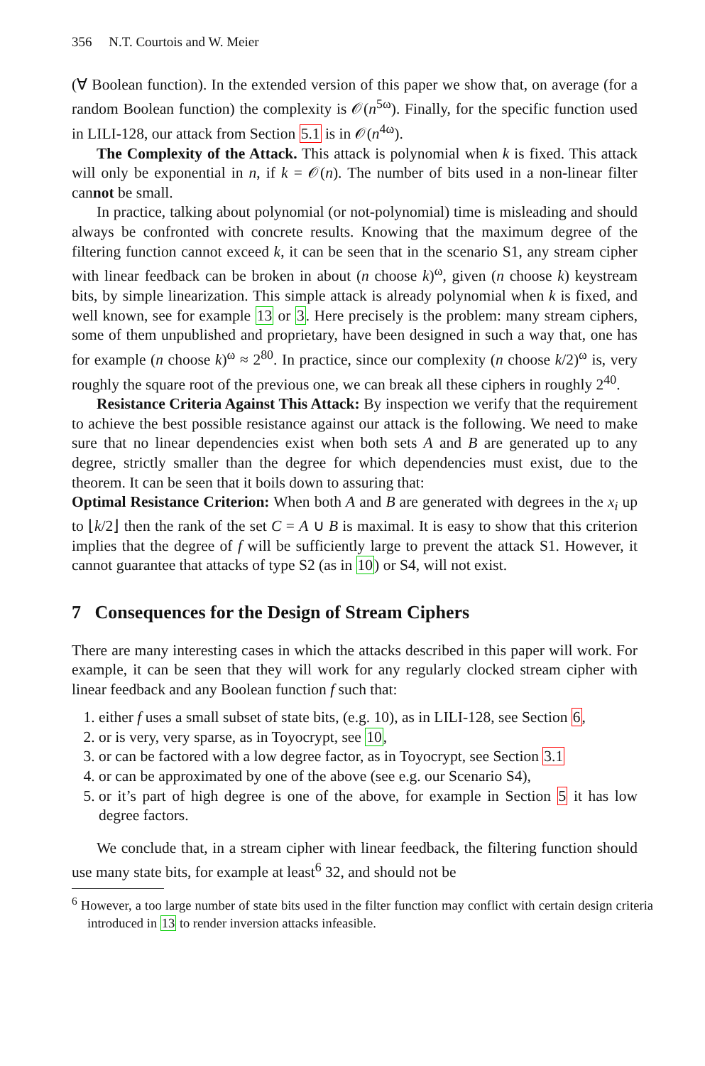356 N.T. Courtois and W. Meier
(∀ Boolean function). In the extended version of this paper we show that, on average (for a random Boolean function) the complexity is 𝒪(n<sup>5ω</sup>). Finally, for the specific function used in LILI-128, our attack from Section 5.1 is in 𝒪(n<sup>4ω</sup>).
The Complexity of the Attack. This attack is polynomial when k is fixed. This attack will only be exponential in n, if k = 𝒪(n). The number of bits used in a non-linear filter cannot be small.
In practice, talking about polynomial (or not-polynomial) time is misleading and should always be confronted with concrete results. Knowing that the maximum degree of the filtering function cannot exceed k, it can be seen that in the scenario S1, any stream cipher with linear feedback can be broken in about (n choose k)<sup>ω</sup>, given (n choose k) keystream bits, by simple linearization. This simple attack is already polynomial when k is fixed, and well known, see for example 13 or 3. Here precisely is the problem: many stream ciphers, some of them unpublished and proprietary, have been designed in such a way that, one has for example (n choose k)<sup>ω</sup> ≈ 2<sup>80</sup>. In practice, since our complexity (n choose k/2)<sup>ω</sup> is, very roughly the square root of the previous one, we can break all these ciphers in roughly 2<sup>40</sup>.
Resistance Criteria Against This Attack: By inspection we verify that the requirement to achieve the best possible resistance against our attack is the following. We need to make sure that no linear dependencies exist when both sets A and B are generated up to any degree, strictly smaller than the degree for which dependencies must exist, due to the theorem. It can be seen that it boils down to assuring that:
Optimal Resistance Criterion: When both A and B are generated with degrees in the x<sub>i</sub> up to ⌊k/2⌋ then the rank of the set C = A ∪ B is maximal. It is easy to show that this criterion implies that the degree of f will be sufficiently large to prevent the attack S1. However, it cannot guarantee that attacks of type S2 (as in 10) or S4, will not exist.
7 Consequences for the Design of Stream Ciphers
There are many interesting cases in which the attacks described in this paper will work. For example, it can be seen that they will work for any regularly clocked stream cipher with linear feedback and any Boolean function f such that:
1. either f uses a small subset of state bits, (e.g. 10), as in LILI-128, see Section 6,
2. or is very, very sparse, as in Toyocrypt, see 10,
3. or can be factored with a low degree factor, as in Toyocrypt, see Section 3.1
4. or can be approximated by one of the above (see e.g. our Scenario S4),
5. or it’s part of high degree is one of the above, for example in Section 5 it has low degree factors.
We conclude that, in a stream cipher with linear feedback, the filtering function should use many state bits, for example at least<sup>6</sup> 32, and should not be
<sup>6</sup> However, a too large number of state bits used in the filter function may conflict with certain design criteria introduced in 13 to render inversion attacks infeasible.